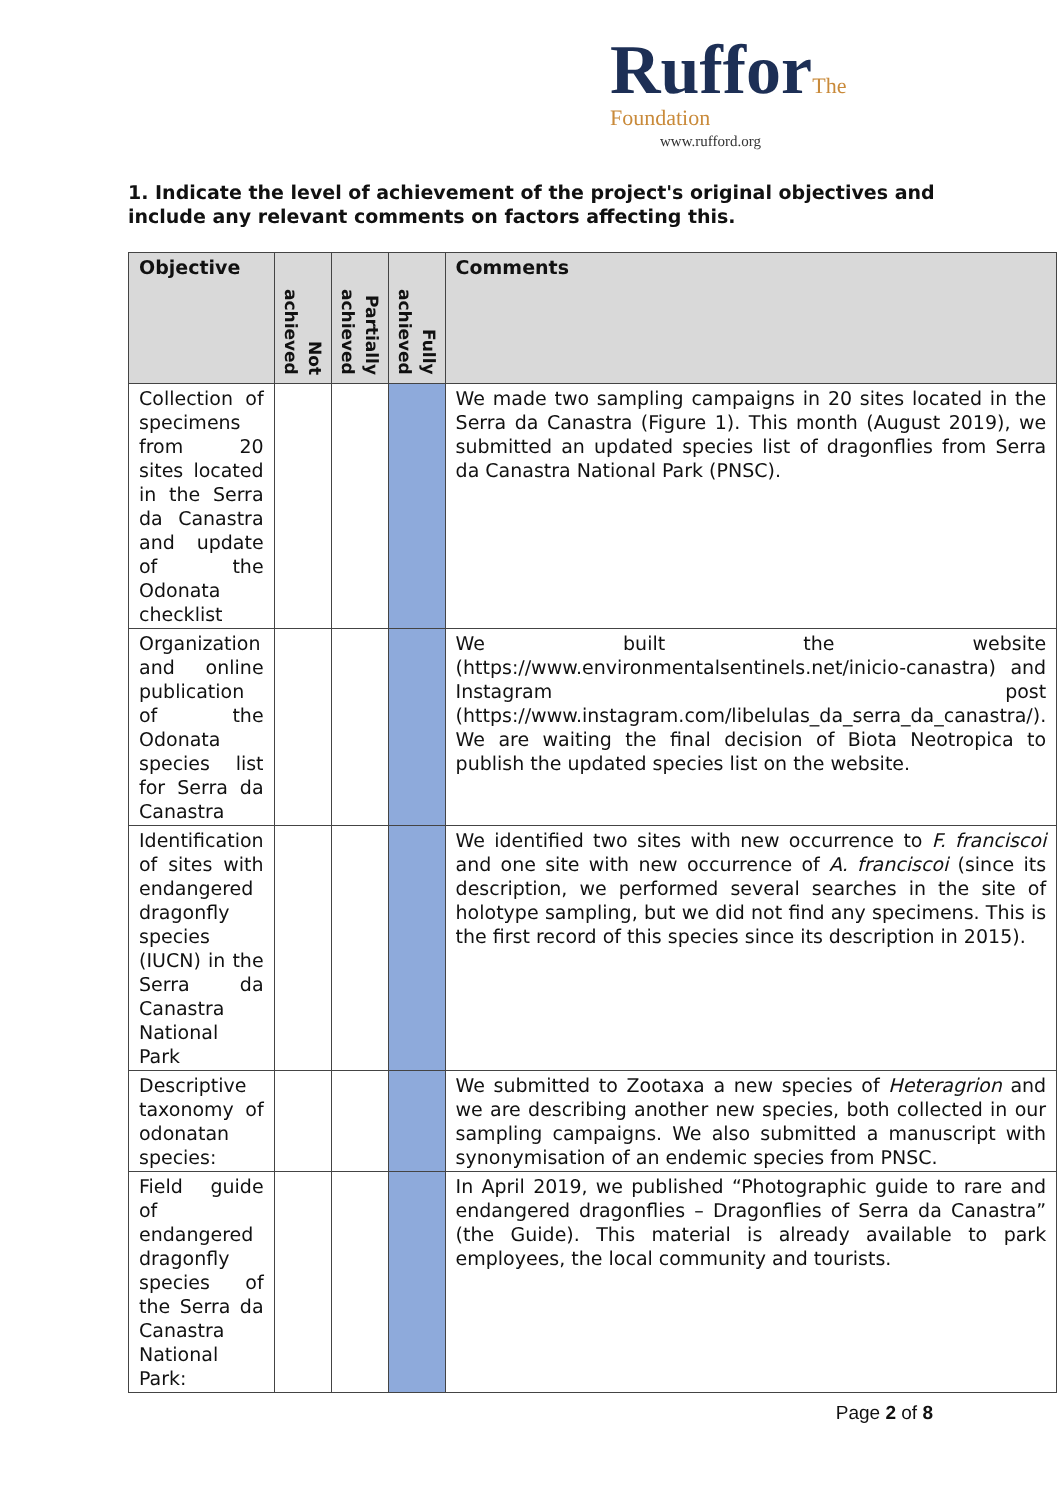Ruffor The Foundation
www.rufford.org
1. Indicate the level of achievement of the project's original objectives and include any relevant comments on factors affecting this.
| Objective | Not achieved | Partially achieved | Fully achieved | Comments |
| --- | --- | --- | --- | --- |
| Collection of specimens from 20 sites located in the Serra da Canastra and update of the Odonata checklist | | | | We made two sampling campaigns in 20 sites located in the Serra da Canastra (Figure 1). This month (August 2019), we submitted an updated species list of dragonflies from Serra da Canastra National Park (PNSC). |
| Organization and online publication of the Odonata species list for Serra da Canastra | | | | We built the website (https://www.environmentalsentinels.net/inicio-canastra) and Instagram post (https://www.instagram.com/libelulas_da_serra_da_canastra/). We are waiting the final decision of Biota Neotropica to publish the updated species list on the website. |
| Identification of sites with endangered dragonfly species (IUCN) in the Serra da Canastra National Park | | | | We identified two sites with new occurrence to F. franciscoi and one site with new occurrence of A. franciscoi (since its description, we performed several searches in the site of holotype sampling, but we did not find any specimens. This is the first record of this species since its description in 2015). |
| Descriptive taxonomy of odonatan species: | | | | We submitted to Zootaxa a new species of Heteragrion and we are describing another new species, both collected in our sampling campaigns. We also submitted a manuscript with synonymisation of an endemic species from PNSC. |
| Field guide of endangered dragonfly species of the Serra da Canastra National Park: | | | | In April 2019, we published “Photographic guide to rare and endangered dragonflies – Dragonflies of Serra da Canastra” (the Guide). This material is already available to park employees, the local community and tourists. |
Page 2 of 8